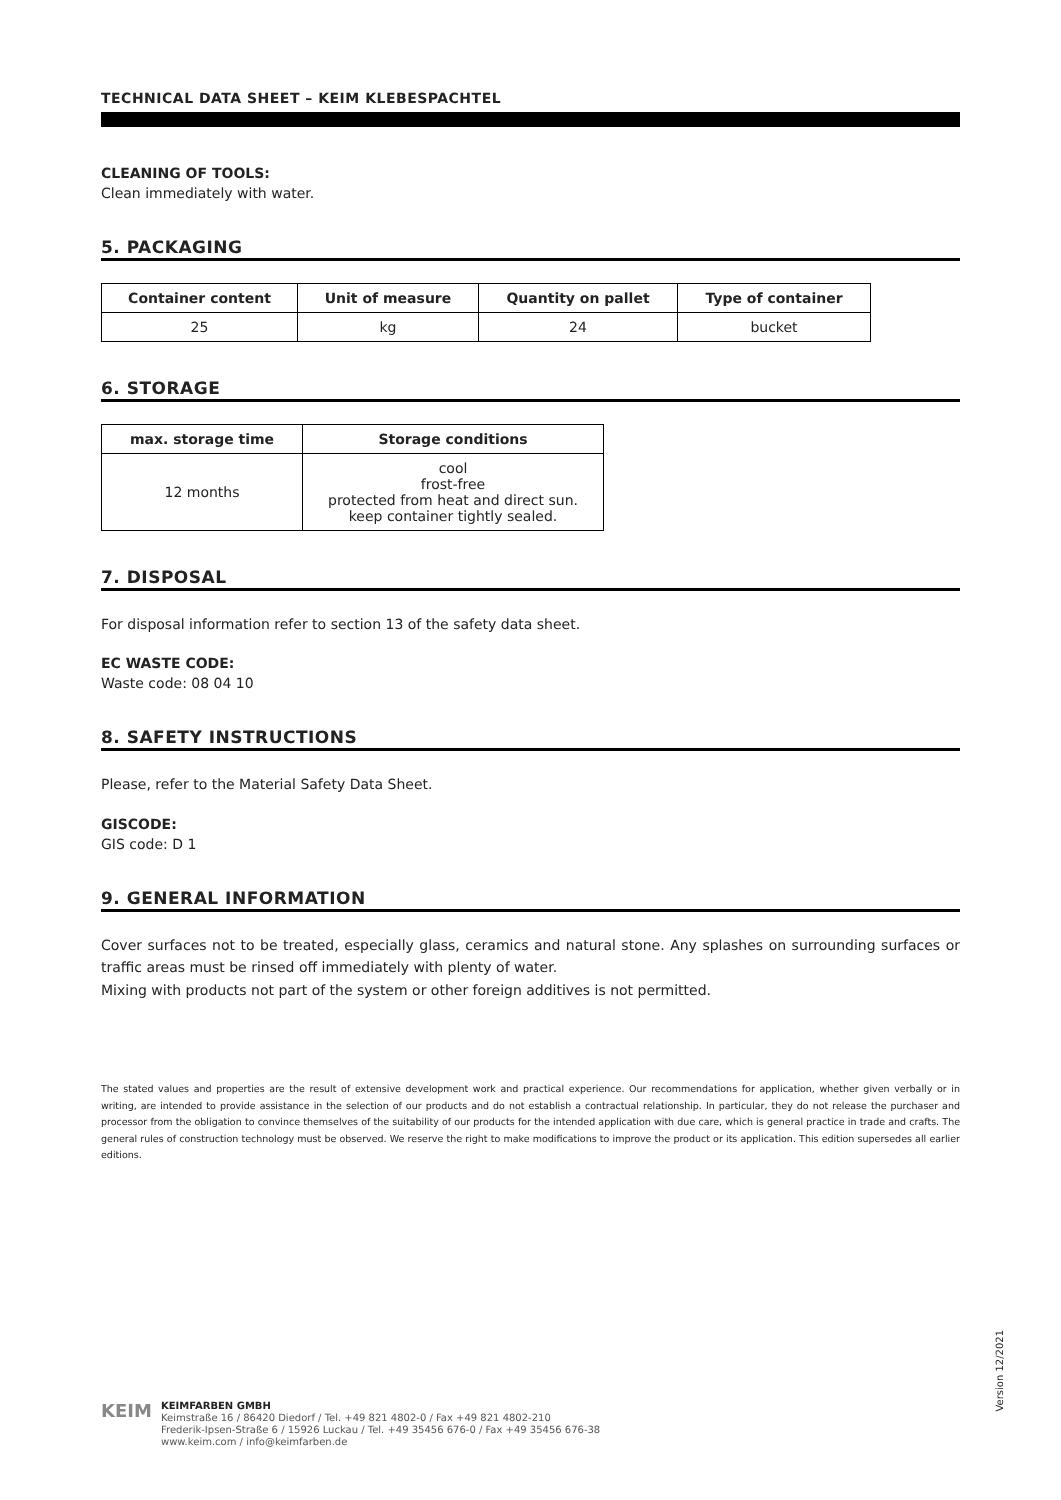TECHNICAL DATA SHEET – KEIM KLEBESPACHTEL
CLEANING OF TOOLS:
Clean immediately with water.
5. PACKAGING
| Container content | Unit of measure | Quantity on pallet | Type of container |
| --- | --- | --- | --- |
| 25 | kg | 24 | bucket |
6. STORAGE
| max. storage time | Storage conditions |
| --- | --- |
| 12 months | cool frost-free protected from heat and direct sun. keep container tightly sealed. |
7. DISPOSAL
For disposal information refer to section 13 of the safety data sheet.
EC WASTE CODE:
Waste code: 08 04 10
8. SAFETY INSTRUCTIONS
Please, refer to the Material Safety Data Sheet.
GISCODE:
GIS code: D 1
9. GENERAL INFORMATION
Cover surfaces not to be treated, especially glass, ceramics and natural stone. Any splashes on surrounding surfaces or traffic areas must be rinsed off immediately with plenty of water.
Mixing with products not part of the system or other foreign additives is not permitted.
The stated values and properties are the result of extensive development work and practical experience. Our recommendations for application, whether given verbally or in writing, are intended to provide assistance in the selection of our products and do not establish a contractual relationship. In particular, they do not release the purchaser and processor from the obligation to convince themselves of the suitability of our products for the intended application with due care, which is general practice in trade and crafts. The general rules of construction technology must be observed. We reserve the right to make modifications to improve the product or its application. This edition supersedes all earlier editions.
Version 12/2021
KEIM
KEIMFARBEN GMBH
Keimstraße 16 / 86420 Diedorf / Tel. +49 821 4802-0 / Fax +49 821 4802-210
Frederik-Ipsen-Straße 6 / 15926 Luckau / Tel. +49 35456 676-0 / Fax +49 35456 676-38
www.keim.com / info@keimfarben.de